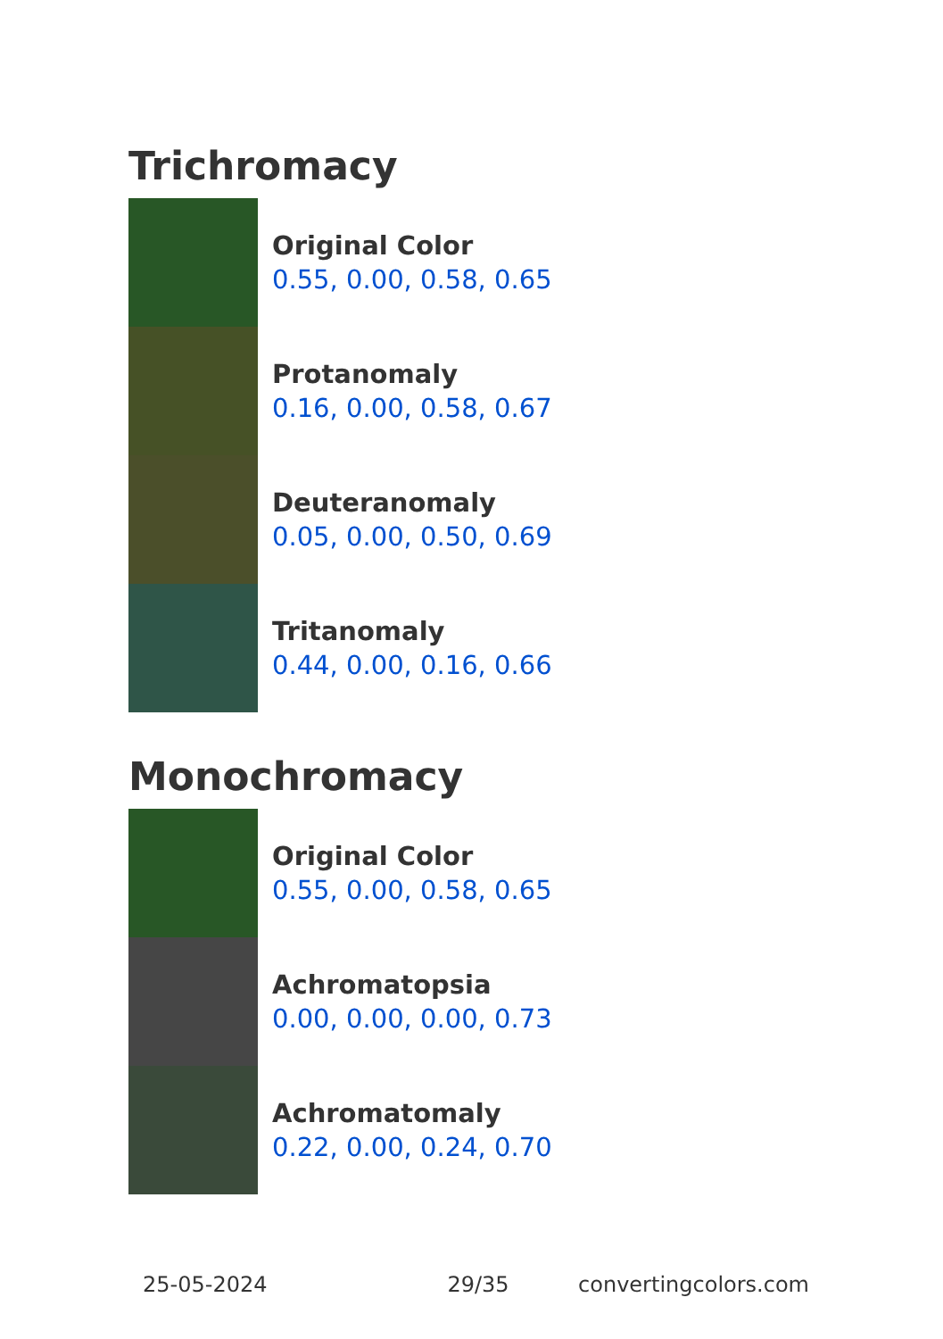Trichromacy
Original Color
0.55, 0.00, 0.58, 0.65
Protanomaly
0.16, 0.00, 0.58, 0.67
Deuteranomaly
0.05, 0.00, 0.50, 0.69
Tritanomaly
0.44, 0.00, 0.16, 0.66
Monochromacy
Original Color
0.55, 0.00, 0.58, 0.65
Achromatopsia
0.00, 0.00, 0.00, 0.73
Achromatomaly
0.22, 0.00, 0.24, 0.70
25-05-2024 29/35 convertingcolors.com